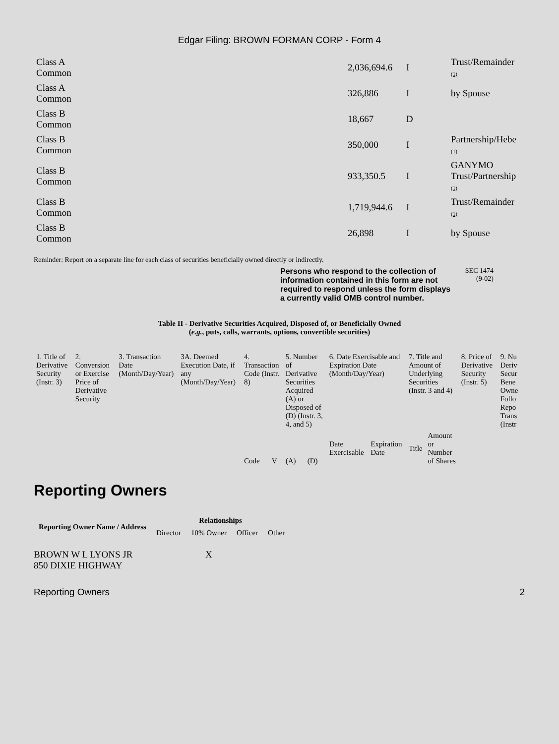Edgar Filing: BROWN FORMAN CORP - Form 4
| Class A Common | 2,036,694.6 | I | Trust/Remainder (1) |
| Class A Common | 326,886 | I | by Spouse |
| Class B Common | 18,667 | D | |
| Class B Common | 350,000 | I | Partnership/Hebe (1) |
| Class B Common | 933,350.5 | I | GANYMO Trust/Partnership (1) |
| Class B Common | 1,719,944.6 | I | Trust/Remainder (1) |
| Class B Common | 26,898 | I | by Spouse |
Reminder: Report on a separate line for each class of securities beneficially owned directly or indirectly.
Persons who respond to the collection of information contained in this form are not required to respond unless the form displays a currently valid OMB control number.
SEC 1474
(9-02)
Table II - Derivative Securities Acquired, Disposed of, or Beneficially Owned
(e.g., puts, calls, warrants, options, convertible securities)
| 1. Title of Derivative Security (Instr. 3) | 2. Conversion or Exercise Price of Derivative Security | 3. Transaction Date (Month/Day/Year) | 3A. Deemed Execution Date, if any (Month/Day/Year) | 4. Transaction Code (Instr. 8) | | 5. Number of Derivative Securities Acquired (A) or Disposed of (D) (Instr. 3, 4, and 5) | | 6. Date Exercisable and Expiration Date (Month/Day/Year) | | 7. Title and Amount of Underlying Securities (Instr. 3 and 4) | | 8. Price of Derivative Security (Instr. 5) | 9. Nu Deriv Secur Bene Owne Follo Repo Trans (Instr |
| | | | | Code | V | (A) | (D) | Date Exercisable | Expiration Date | Title | Amount or Number of Shares | | |
Reporting Owners
| Reporting Owner Name / Address | Relationships | | | |
| --- | --- | --- | --- | --- |
| | Director | 10% Owner | Officer | Other |
| BROWN W L LYONS JR 850 DIXIE HIGHWAY | | X | | |
Reporting Owners 2